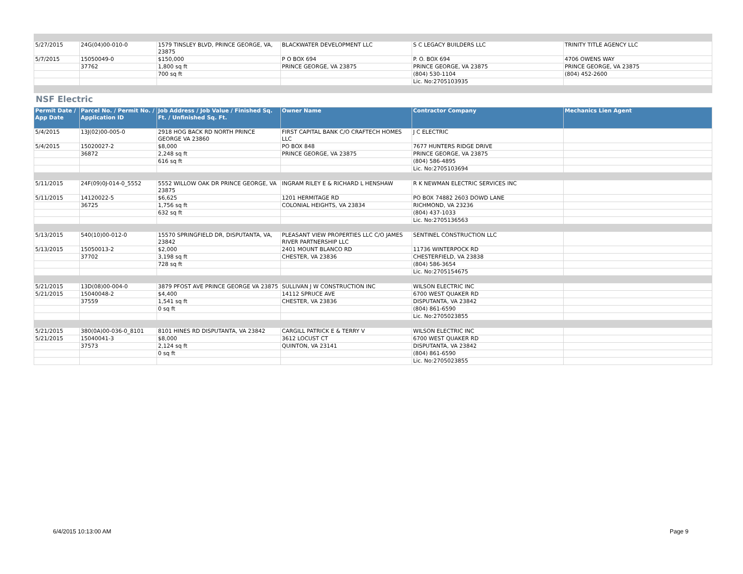| 5/27/2015 | 24G(04)00-010-0 | 1579 TINSLEY BLVD, PRINCE GEORGE, VA, 23875 | BLACKWATER DEVELOPMENT LLC | S C LEGACY BUILDERS LLC | TRINITY TITLE AGENCY LLC |
| 5/7/2015 | 15050049-0 | $150,000 | P O BOX 694 | P. O. BOX 694 | 4706 OWENS WAY |
| | 37762 | 1,800 sq ft | PRINCE GEORGE, VA 23875 | PRINCE GEORGE, VA 23875 | PRINCE GEORGE, VA 23875 |
| | | 700 sq ft | | (804) 530-1104 | (804) 452-2600 |
| | | | | Lic. No:2705103935 | |
NSF Electric
| Permit Date / App Date | Parcel No. / Permit No. / Application ID | Job Address / Job Value / Finished Sq. Ft. / Unfinished Sq. Ft. | Owner Name | Contractor Company | Mechanics Lien Agent |
| --- | --- | --- | --- | --- | --- |
| 5/4/2015 | 13J(02)00-005-0 | 2918 HOG BACK RD NORTH PRINCE GEORGE VA 23860 | FIRST CAPITAL BANK C/O CRAFTECH HOMES LLC | J C ELECTRIC | |
| 5/4/2015 | 15020027-2 | $8,000 | PO BOX 848 | 7677 HUNTERS RIDGE DRIVE | |
| | 36872 | 2,248 sq ft | PRINCE GEORGE, VA 23875 | PRINCE GEORGE, VA 23875 | |
| | | 616 sq ft | | (804) 586-4895 | |
| | | | | Lic. No:2705103694 | |
| 5/11/2015 | 24F(09)0J-014-0_5552 | 5552 WILLOW OAK DR PRINCE GEORGE, VA 23875 | INGRAM RILEY E & RICHARD L HENSHAW | R K NEWMAN ELECTRIC SERVICES INC | |
| 5/11/2015 | 14120022-5 | $6,625 | 1201 HERMITAGE RD | PO BOX 74882 2603 DOWD LANE | |
| | 36725 | 1,756 sq ft | COLONIAL HEIGHTS, VA 23834 | RICHMOND, VA 23236 | |
| | | 632 sq ft | | (804) 437-1033 | |
| | | | | Lic. No:2705136563 | |
| 5/13/2015 | 540(10)00-012-0 | 15570 SPRINGFIELD DR, DISPUTANTA, VA, 23842 | PLEASANT VIEW PROPERTIES LLC C/O JAMES RIVER PARTNERSHIP LLC | SENTINEL CONSTRUCTION LLC | |
| 5/13/2015 | 15050013-2 | $2,000 | 2401 MOUNT BLANCO RD | 11736 WINTERPOCK RD | |
| | 37702 | 3,198 sq ft | CHESTER, VA 23836 | CHESTERFIELD, VA 23838 | |
| | | 728 sq ft | | (804) 586-3654 | |
| | | | | Lic. No:2705154675 | |
| 5/21/2015 | 13D(08)00-004-0 | 3879 PFOST AVE PRINCE GEORGE VA 23875 | SULLIVAN J W CONSTRUCTION INC | WILSON ELECTRIC INC | |
| 5/21/2015 | 15040048-2 | $4,400 | 14112 SPRUCE AVE | 6700 WEST QUAKER RD | |
| | 37559 | 1,541 sq ft | CHESTER, VA 23836 | DISPUTANTA, VA 23842 | |
| | | 0 sq ft | | (804) 861-6590 | |
| | | | | Lic. No:2705023855 | |
| 5/21/2015 | 380(0A)00-036-0_8101 | 8101 HINES RD DISPUTANTA, VA 23842 | CARGILL PATRICK E & TERRY V | WILSON ELECTRIC INC | |
| 5/21/2015 | 15040041-3 | $8,000 | 3612 LOCUST CT | 6700 WEST QUAKER RD | |
| | 37573 | 2,124 sq ft | QUINTON, VA 23141 | DISPUTANTA, VA 23842 | |
| | | 0 sq ft | | (804) 861-6590 | |
| | | | | Lic. No:2705023855 | |
6/4/2015 10:13:00 AM Page 9